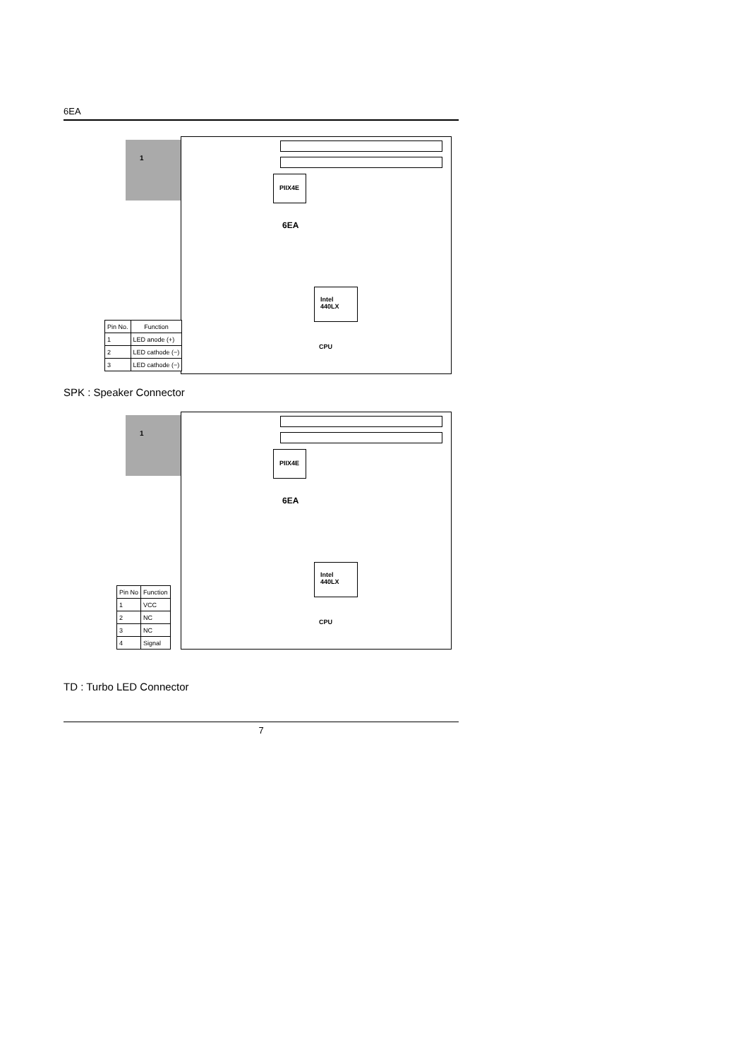6EA
1
PIIX4E
6EA
Intel
440LX
CPU
| Pin No. | Function |
| --- | --- |
| 1 | LED anode (+) |
| 2 | LED cathode (−) |
| 3 | LED cathode (−) |
SPK : Speaker Connector
1
PIIX4E
6EA
Intel
440LX
CPU
| Pin No | Function |
| --- | --- |
| 1 | VCC |
| 2 | NC |
| 3 | NC |
| 4 | Signal |
TD : Turbo LED Connector
7